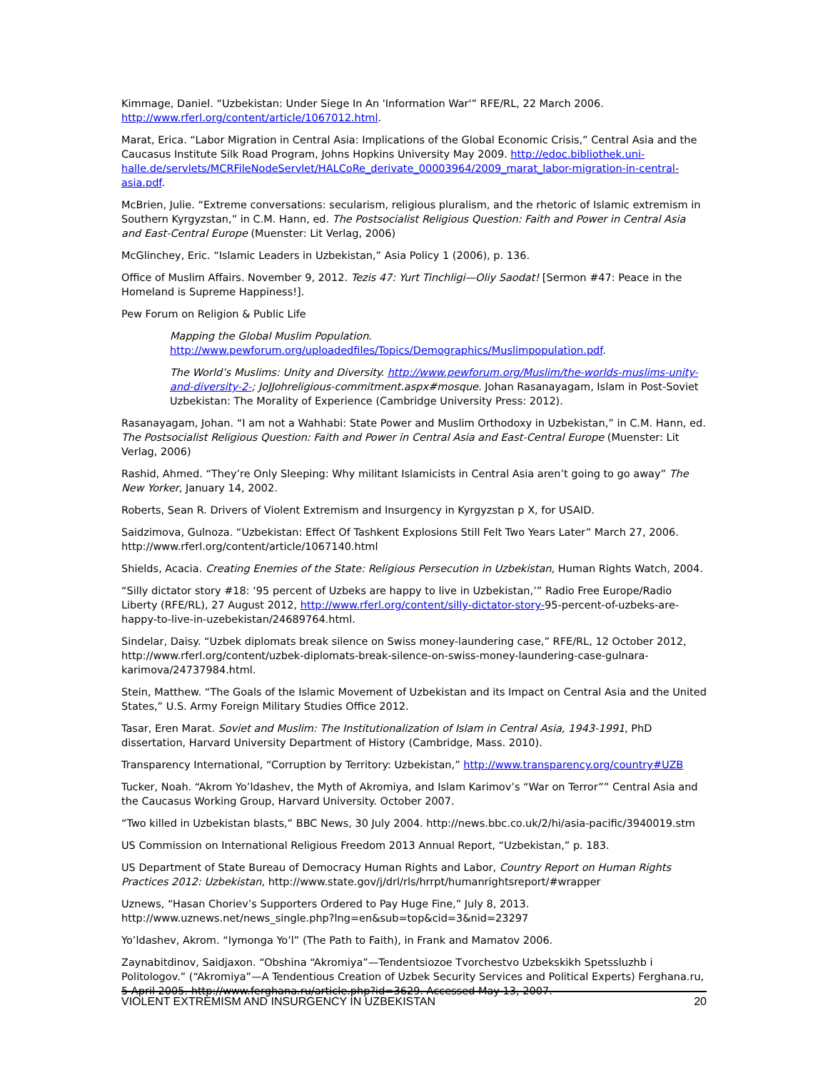Kimmage, Daniel. “Uzbekistan: Under Siege In An 'Information War'” RFE/RL, 22 March 2006. http://www.rferl.org/content/article/1067012.html.
Marat, Erica. “Labor Migration in Central Asia: Implications of the Global Economic Crisis,” Central Asia and the Caucasus Institute Silk Road Program, Johns Hopkins University May 2009. http://edoc.bibliothek.uni-halle.de/servlets/MCRFileNodeServlet/HALCoRe_derivate_00003964/2009_marat_labor-migration-in-central-asia.pdf.
McBrien, Julie. “Extreme conversations: secularism, religious pluralism, and the rhetoric of Islamic extremism in Southern Kyrgyzstan,” in C.M. Hann, ed. The Postsocialist Religious Question: Faith and Power in Central Asia and East-Central Europe (Muenster: Lit Verlag, 2006)
McGlinchey, Eric. “Islamic Leaders in Uzbekistan,” Asia Policy 1 (2006), p. 136.
Office of Muslim Affairs. November 9, 2012. Tezis 47: Yurt Tinchligi—Oliy Saodat! [Sermon #47: Peace in the Homeland is Supreme Happiness!].
Pew Forum on Religion & Public Life
Mapping the Global Muslim Population. http://www.pewforum.org/uploadedfiles/Topics/Demographics/Muslimpopulation.pdf.
The World’s Muslims: Unity and Diversity. http://www.pewforum.org/Muslim/the-worlds-muslims-unity-and-diversity-2-; JoJJohreligious-commitment.aspx#mosque. Johan Rasanayagam, Islam in Post-Soviet Uzbekistan: The Morality of Experience (Cambridge University Press: 2012).
Rasanayagam, Johan. “I am not a Wahhabi: State Power and Muslim Orthodoxy in Uzbekistan,” in C.M. Hann, ed. The Postsocialist Religious Question: Faith and Power in Central Asia and East-Central Europe (Muenster: Lit Verlag, 2006)
Rashid, Ahmed. “They’re Only Sleeping: Why militant Islamicists in Central Asia aren’t going to go away” The New Yorker, January 14, 2002.
Roberts, Sean R. Drivers of Violent Extremism and Insurgency in Kyrgyzstan p X, for USAID.
Saidzimova, Gulnoza. “Uzbekistan: Effect Of Tashkent Explosions Still Felt Two Years Later” March 27, 2006. http://www.rferl.org/content/article/1067140.html
Shields, Acacia. Creating Enemies of the State: Religious Persecution in Uzbekistan, Human Rights Watch, 2004.
“Silly dictator story #18: ‘95 percent of Uzbeks are happy to live in Uzbekistan,’” Radio Free Europe/Radio Liberty (RFE/RL), 27 August 2012, http://www.rferl.org/content/silly-dictator-story-95-percent-of-uzbeks-are-happy-to-live-in-uzebekistan/24689764.html.
Sindelar, Daisy. “Uzbek diplomats break silence on Swiss money-laundering case,” RFE/RL, 12 October 2012, http://www.rferl.org/content/uzbek-diplomats-break-silence-on-swiss-money-laundering-case-gulnara-karimova/24737984.html.
Stein, Matthew. “The Goals of the Islamic Movement of Uzbekistan and its Impact on Central Asia and the United States,” U.S. Army Foreign Military Studies Office 2012.
Tasar, Eren Marat. Soviet and Muslim: The Institutionalization of Islam in Central Asia, 1943-1991, PhD dissertation, Harvard University Department of History (Cambridge, Mass. 2010).
Transparency International, “Corruption by Territory: Uzbekistan,” http://www.transparency.org/country#UZB
Tucker, Noah. “Akrom Yo’ldashev, the Myth of Akromiya, and Islam Karimov’s “War on Terror”” Central Asia and the Caucasus Working Group, Harvard University. October 2007.
“Two killed in Uzbekistan blasts,” BBC News, 30 July 2004. http://news.bbc.co.uk/2/hi/asia-pacific/3940019.stm
US Commission on International Religious Freedom 2013 Annual Report, “Uzbekistan,” p. 183.
US Department of State Bureau of Democracy Human Rights and Labor, Country Report on Human Rights Practices 2012: Uzbekistan, http://www.state.gov/j/drl/rls/hrrpt/humanrightsreport/#wrapper
Uznews, “Hasan Choriev’s Supporters Ordered to Pay Huge Fine,” July 8, 2013. http://www.uznews.net/news_single.php?lng=en&sub=top&cid=3&nid=23297
Yo’ldashev, Akrom. “Iymonga Yo’l” (The Path to Faith), in Frank and Mamatov 2006.
Zaynabitdinov, Saidjaxon. “Obshina “Akromiya”—Tendentsiozoe Tvorchestvo Uzbekskikh Spetssluzhb i Politologov.” (“Akromiya”—A Tendentious Creation of Uzbek Security Services and Political Experts) Ferghana.ru, 5 April 2005. http://www.ferghana.ru/article.php?id=3629. Accessed May 13, 2007.
VIOLENT EXTREMISM AND INSURGENCY IN UZBEKISTAN 20